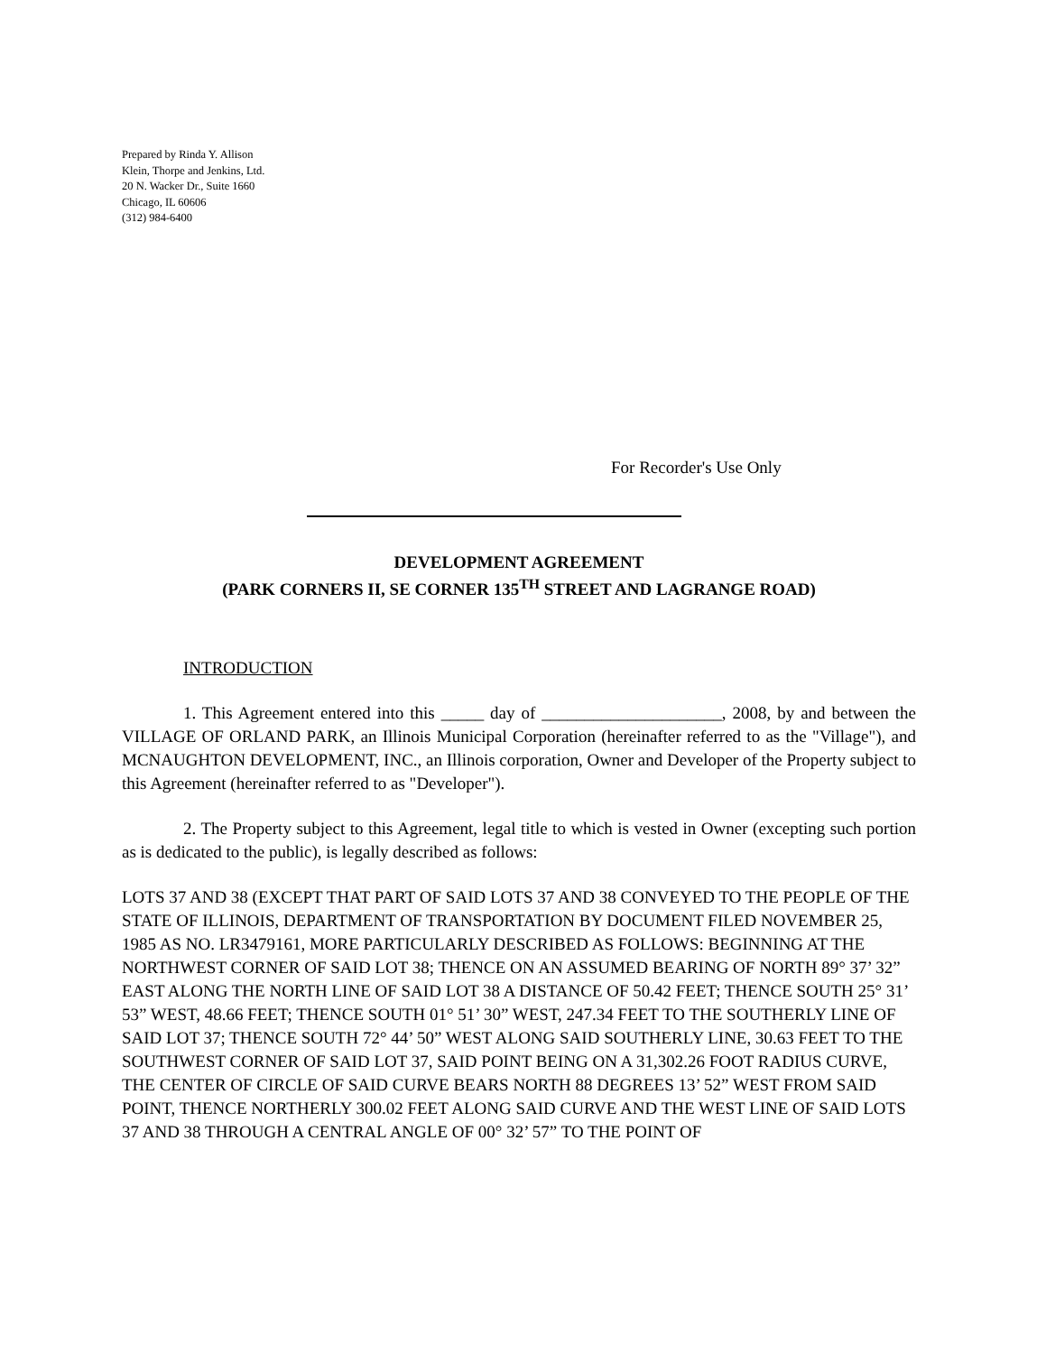Prepared by Rinda Y. Allison
Klein, Thorpe and Jenkins, Ltd.
20 N. Wacker Dr., Suite 1660
Chicago, IL 60606
(312) 984-6400
For Recorder's Use Only
DEVELOPMENT AGREEMENT
(PARK CORNERS II, SE CORNER 135<sup>TH</sup> STREET AND LAGRANGE ROAD)
INTRODUCTION
1. This Agreement entered into this _____ day of _____________________, 2008, by and between the VILLAGE OF ORLAND PARK, an Illinois Municipal Corporation (hereinafter referred to as the "Village"), and MCNAUGHTON DEVELOPMENT, INC., an Illinois corporation, Owner and Developer of the Property subject to this Agreement (hereinafter referred to as "Developer").
2. The Property subject to this Agreement, legal title to which is vested in Owner (excepting such portion as is dedicated to the public), is legally described as follows:
LOTS 37 AND 38 (EXCEPT THAT PART OF SAID LOTS 37 AND 38 CONVEYED TO THE PEOPLE OF THE STATE OF ILLINOIS, DEPARTMENT OF TRANSPORTATION BY DOCUMENT FILED NOVEMBER 25, 1985 AS NO. LR3479161, MORE PARTICULARLY DESCRIBED AS FOLLOWS: BEGINNING AT THE NORTHWEST CORNER OF SAID LOT 38; THENCE ON AN ASSUMED BEARING OF NORTH 89° 37’ 32” EAST ALONG THE NORTH LINE OF SAID LOT 38 A DISTANCE OF 50.42 FEET; THENCE SOUTH 25° 31’ 53” WEST, 48.66 FEET; THENCE SOUTH 01° 51’ 30” WEST, 247.34 FEET TO THE SOUTHERLY LINE OF SAID LOT 37; THENCE SOUTH 72° 44’ 50” WEST ALONG SAID SOUTHERLY LINE, 30.63 FEET TO THE SOUTHWEST CORNER OF SAID LOT 37, SAID POINT BEING ON A 31,302.26 FOOT RADIUS CURVE, THE CENTER OF CIRCLE OF SAID CURVE BEARS NORTH 88 DEGREES 13’ 52” WEST FROM SAID POINT, THENCE NORTHERLY 300.02 FEET ALONG SAID CURVE AND THE WEST LINE OF SAID LOTS 37 AND 38 THROUGH A CENTRAL ANGLE OF 00° 32’ 57” TO THE POINT OF